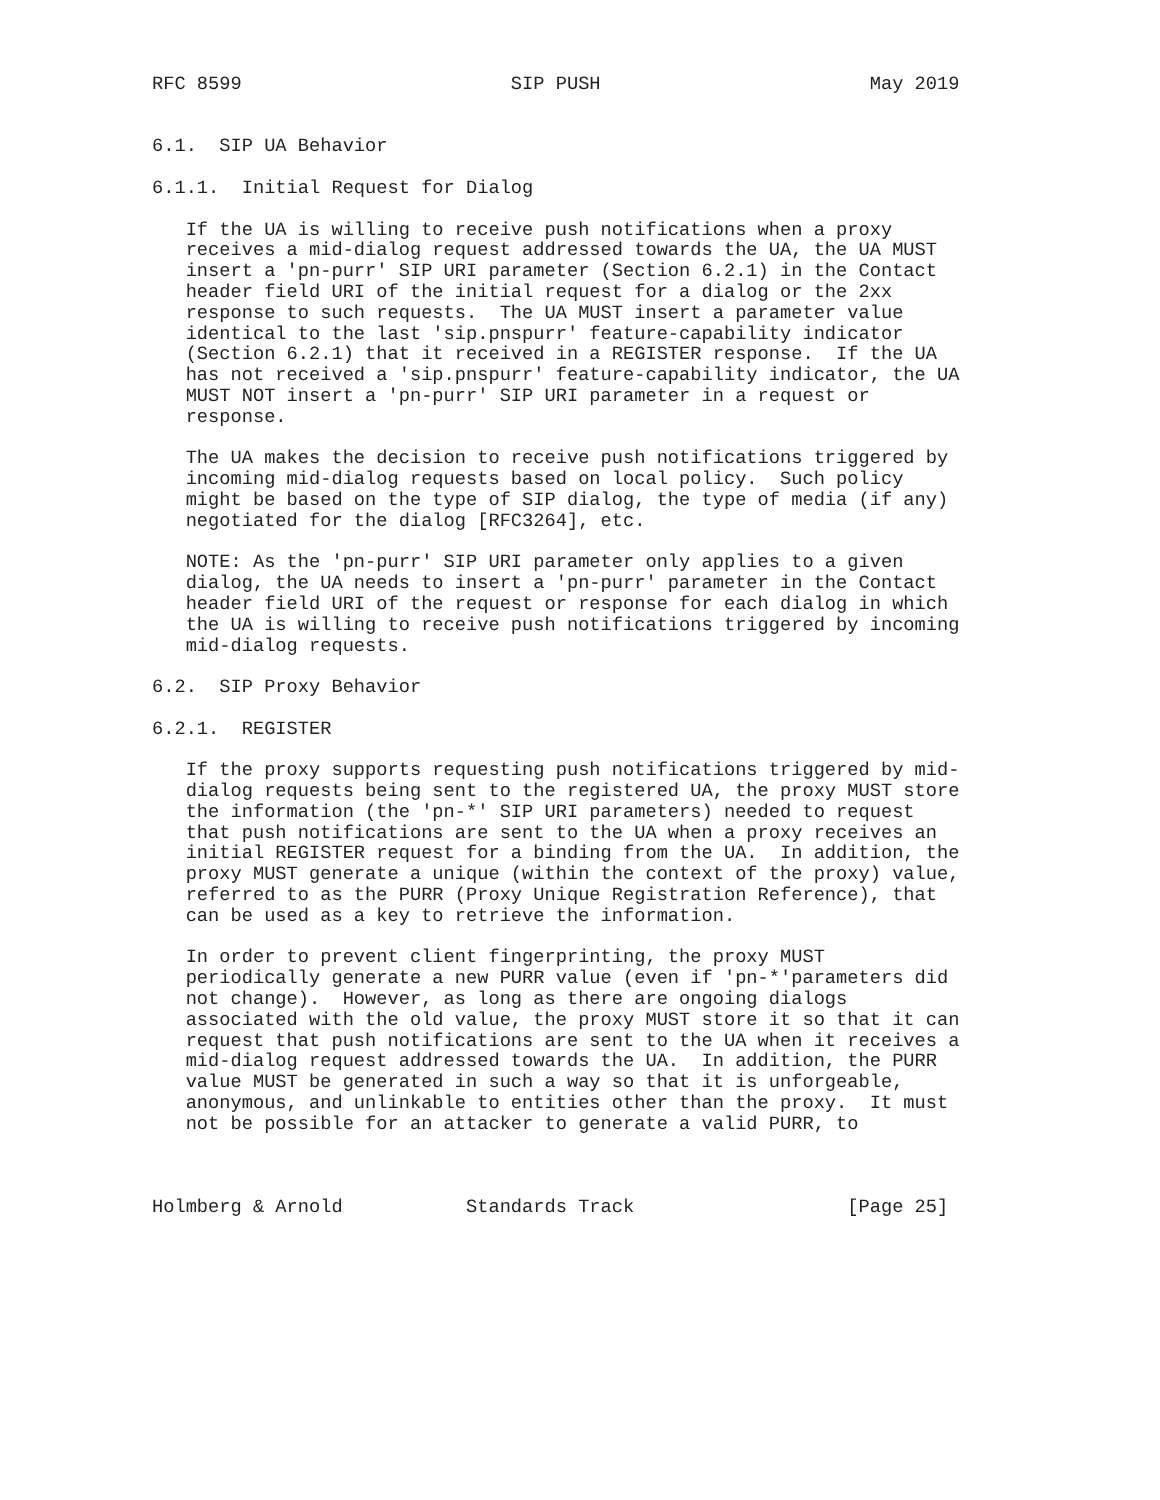RFC 8599                        SIP PUSH                        May 2019


6.1.  SIP UA Behavior

6.1.1.  Initial Request for Dialog

   If the UA is willing to receive push notifications when a proxy
   receives a mid-dialog request addressed towards the UA, the UA MUST
   insert a 'pn-purr' SIP URI parameter (Section 6.2.1) in the Contact
   header field URI of the initial request for a dialog or the 2xx
   response to such requests.  The UA MUST insert a parameter value
   identical to the last 'sip.pnspurr' feature-capability indicator
   (Section 6.2.1) that it received in a REGISTER response.  If the UA
   has not received a 'sip.pnspurr' feature-capability indicator, the UA
   MUST NOT insert a 'pn-purr' SIP URI parameter in a request or
   response.

   The UA makes the decision to receive push notifications triggered by
   incoming mid-dialog requests based on local policy.  Such policy
   might be based on the type of SIP dialog, the type of media (if any)
   negotiated for the dialog [RFC3264], etc.

   NOTE: As the 'pn-purr' SIP URI parameter only applies to a given
   dialog, the UA needs to insert a 'pn-purr' parameter in the Contact
   header field URI of the request or response for each dialog in which
   the UA is willing to receive push notifications triggered by incoming
   mid-dialog requests.

6.2.  SIP Proxy Behavior

6.2.1.  REGISTER

   If the proxy supports requesting push notifications triggered by mid-
   dialog requests being sent to the registered UA, the proxy MUST store
   the information (the 'pn-*' SIP URI parameters) needed to request
   that push notifications are sent to the UA when a proxy receives an
   initial REGISTER request for a binding from the UA.  In addition, the
   proxy MUST generate a unique (within the context of the proxy) value,
   referred to as the PURR (Proxy Unique Registration Reference), that
   can be used as a key to retrieve the information.

   In order to prevent client fingerprinting, the proxy MUST
   periodically generate a new PURR value (even if 'pn-*'parameters did
   not change).  However, as long as there are ongoing dialogs
   associated with the old value, the proxy MUST store it so that it can
   request that push notifications are sent to the UA when it receives a
   mid-dialog request addressed towards the UA.  In addition, the PURR
   value MUST be generated in such a way so that it is unforgeable,
   anonymous, and unlinkable to entities other than the proxy.  It must
   not be possible for an attacker to generate a valid PURR, to



Holmberg & Arnold           Standards Track                   [Page 25]